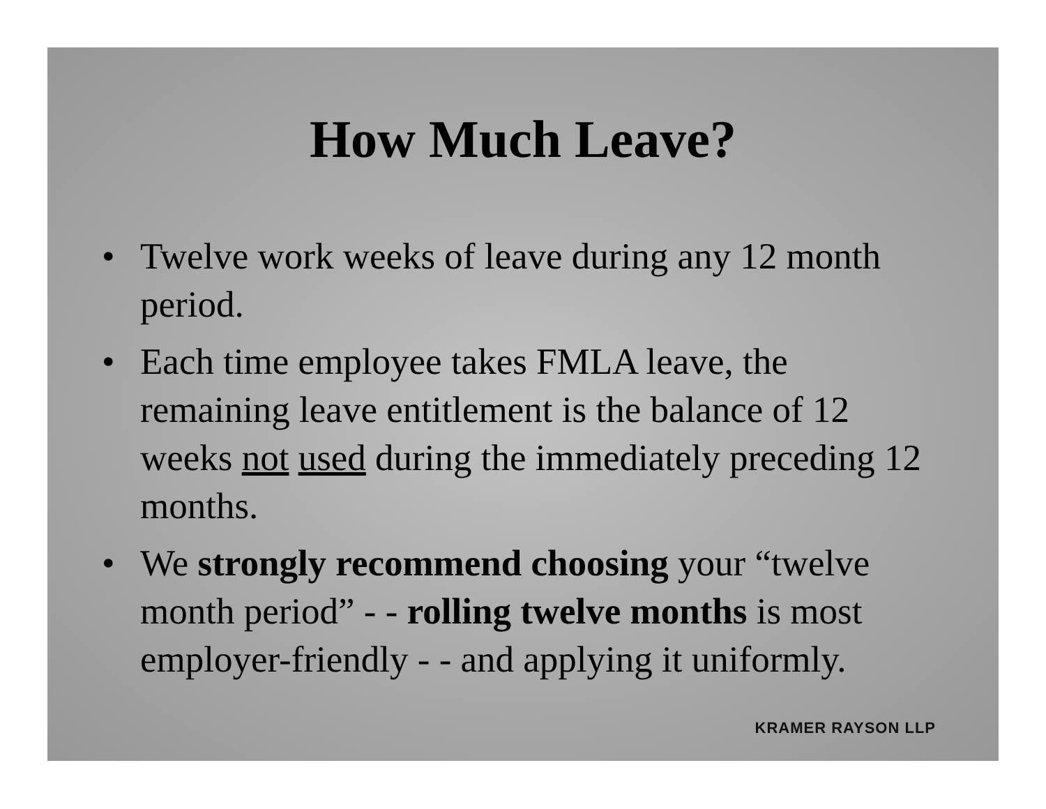How Much Leave?
• Twelve work weeks of leave during any 12 month period.
• Each time employee takes FMLA leave, the remaining leave entitlement is the balance of 12 weeks not used during the immediately preceding 12 months.
• We strongly recommend choosing your “twelve month period” - - rolling twelve months is most employer-friendly - - and applying it uniformly.
KRAMER RAYSON LLP